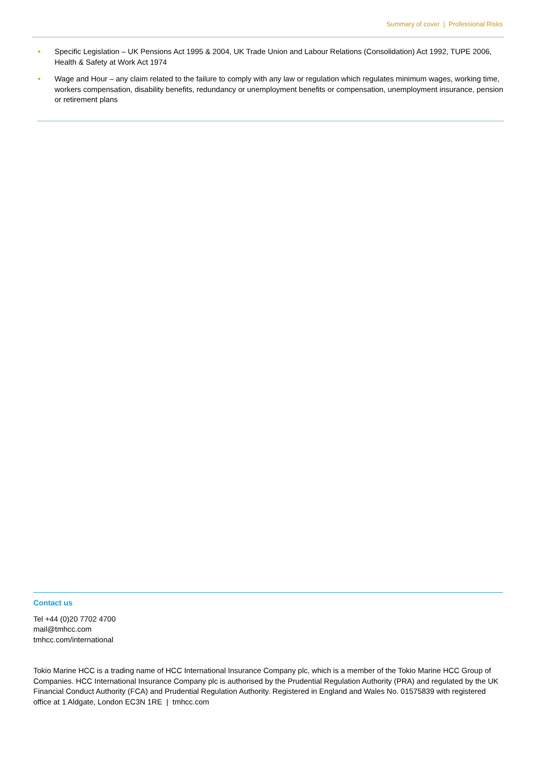Summary of cover | Professional Risks
• Specific Legislation – UK Pensions Act 1995 & 2004, UK Trade Union and Labour Relations (Consolidation) Act 1992, TUPE 2006, Health & Safety at Work Act 1974
• Wage and Hour – any claim related to the failure to comply with any law or regulation which regulates minimum wages, working time, workers compensation, disability benefits, redundancy or unemployment benefits or compensation, unemployment insurance, pension or retirement plans
Contact us
Tel +44 (0)20 7702 4700
mail@tmhcc.com
tmhcc.com/international
Tokio Marine HCC is a trading name of HCC International Insurance Company plc, which is a member of the Tokio Marine HCC Group of Companies. HCC International Insurance Company plc is authorised by the Prudential Regulation Authority (PRA) and regulated by the UK Financial Conduct Authority (FCA) and Prudential Regulation Authority. Registered in England and Wales No. 01575839 with registered office at 1 Aldgate, London EC3N 1RE | tmhcc.com